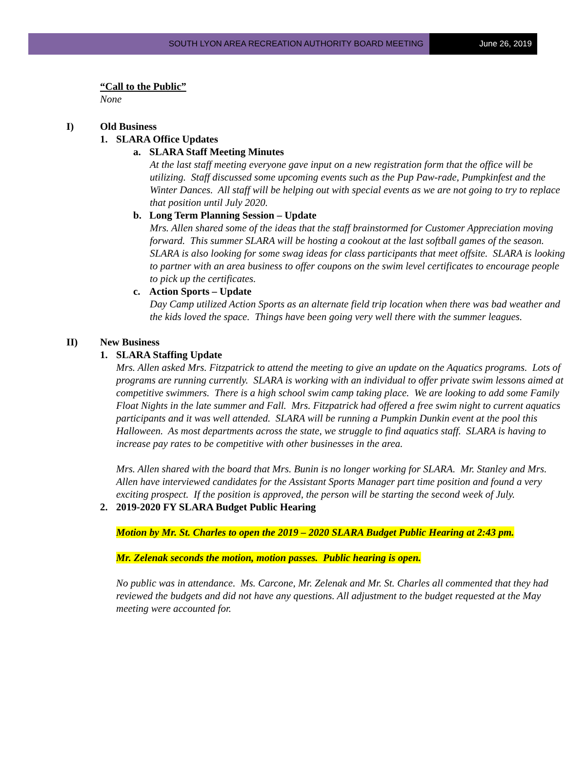SOUTH LYON AREA RECREATION AUTHORITY BOARD MEETING
June 26, 2019
“Call to the Public”
None
I) Old Business
1. SLARA Office Updates
a. SLARA Staff Meeting Minutes
At the last staff meeting everyone gave input on a new registration form that the office will be utilizing. Staff discussed some upcoming events such as the Pup Paw-rade, Pumpkinfest and the Winter Dances. All staff will be helping out with special events as we are not going to try to replace that position until July 2020.
b. Long Term Planning Session – Update
Mrs. Allen shared some of the ideas that the staff brainstormed for Customer Appreciation moving forward. This summer SLARA will be hosting a cookout at the last softball games of the season. SLARA is also looking for some swag ideas for class participants that meet offsite. SLARA is looking to partner with an area business to offer coupons on the swim level certificates to encourage people to pick up the certificates.
c. Action Sports – Update
Day Camp utilized Action Sports as an alternate field trip location when there was bad weather and the kids loved the space. Things have been going very well there with the summer leagues.
II) New Business
1. SLARA Staffing Update
Mrs. Allen asked Mrs. Fitzpatrick to attend the meeting to give an update on the Aquatics programs. Lots of programs are running currently. SLARA is working with an individual to offer private swim lessons aimed at competitive swimmers. There is a high school swim camp taking place. We are looking to add some Family Float Nights in the late summer and Fall. Mrs. Fitzpatrick had offered a free swim night to current aquatics participants and it was well attended. SLARA will be running a Pumpkin Dunkin event at the pool this Halloween. As most departments across the state, we struggle to find aquatics staff. SLARA is having to increase pay rates to be competitive with other businesses in the area.
Mrs. Allen shared with the board that Mrs. Bunin is no longer working for SLARA. Mr. Stanley and Mrs. Allen have interviewed candidates for the Assistant Sports Manager part time position and found a very exciting prospect. If the position is approved, the person will be starting the second week of July.
2. 2019-2020 FY SLARA Budget Public Hearing
Motion by Mr. St. Charles to open the 2019 – 2020 SLARA Budget Public Hearing at 2:43 pm.
Mr. Zelenak seconds the motion, motion passes. Public hearing is open.
No public was in attendance. Ms. Carcone, Mr. Zelenak and Mr. St. Charles all commented that they had reviewed the budgets and did not have any questions. All adjustment to the budget requested at the May meeting were accounted for.